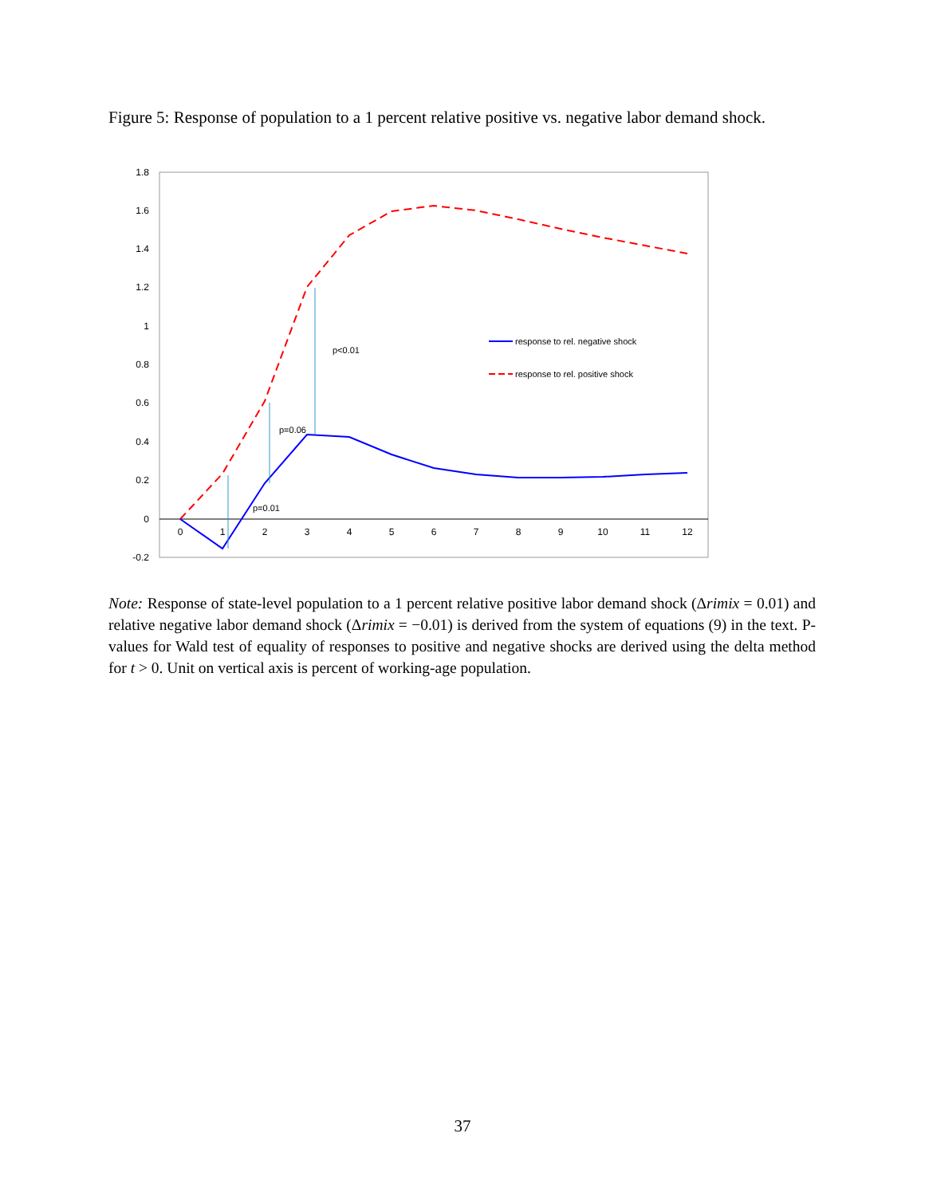Figure 5: Response of population to a 1 percent relative positive vs. negative labor demand shock.
1.8
1.6
1.4
1.2
1
0.8
0.6
0.4
0.2
0
-0.2
0
1
2
3
4
5
6
7
8
9
10
11
12
p=0.01
p=0.06
p<0.01
response to rel. negative shock
response to rel. positive shock
Note: Response of state-level population to a 1 percent relative positive labor demand shock (Δrimix = 0.01) and relative negative labor demand shock (Δrimix = −0.01) is derived from the system of equations (9) in the text. P-values for Wald test of equality of responses to positive and negative shocks are derived using the delta method for t > 0. Unit on vertical axis is percent of working-age population.
37